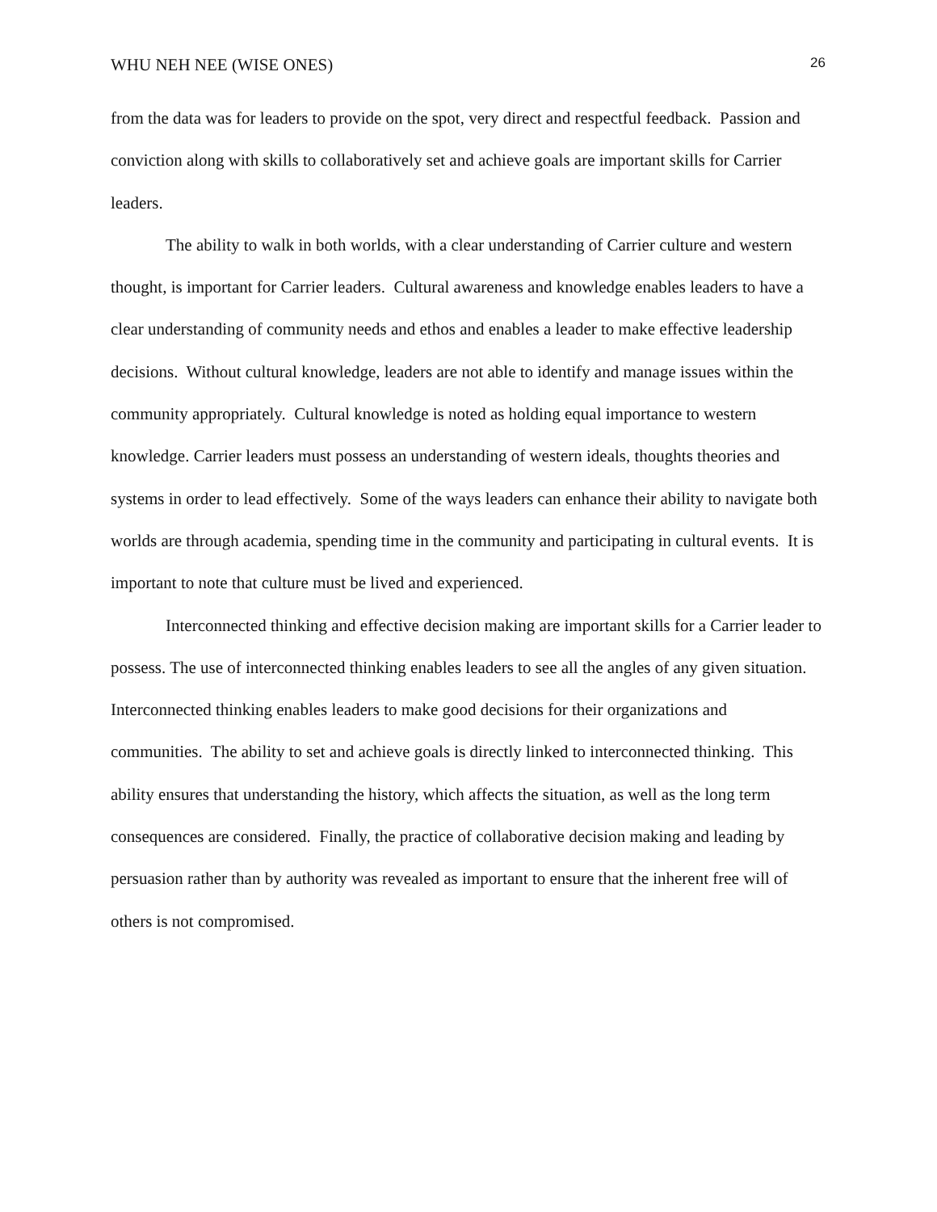WHU NEH NEE (WISE ONES) 26
from the data was for leaders to provide on the spot, very direct and respectful feedback. Passion and conviction along with skills to collaboratively set and achieve goals are important skills for Carrier leaders.
The ability to walk in both worlds, with a clear understanding of Carrier culture and western thought, is important for Carrier leaders. Cultural awareness and knowledge enables leaders to have a clear understanding of community needs and ethos and enables a leader to make effective leadership decisions. Without cultural knowledge, leaders are not able to identify and manage issues within the community appropriately. Cultural knowledge is noted as holding equal importance to western knowledge. Carrier leaders must possess an understanding of western ideals, thoughts theories and systems in order to lead effectively. Some of the ways leaders can enhance their ability to navigate both worlds are through academia, spending time in the community and participating in cultural events. It is important to note that culture must be lived and experienced.
Interconnected thinking and effective decision making are important skills for a Carrier leader to possess. The use of interconnected thinking enables leaders to see all the angles of any given situation. Interconnected thinking enables leaders to make good decisions for their organizations and communities. The ability to set and achieve goals is directly linked to interconnected thinking. This ability ensures that understanding the history, which affects the situation, as well as the long term consequences are considered. Finally, the practice of collaborative decision making and leading by persuasion rather than by authority was revealed as important to ensure that the inherent free will of others is not compromised.